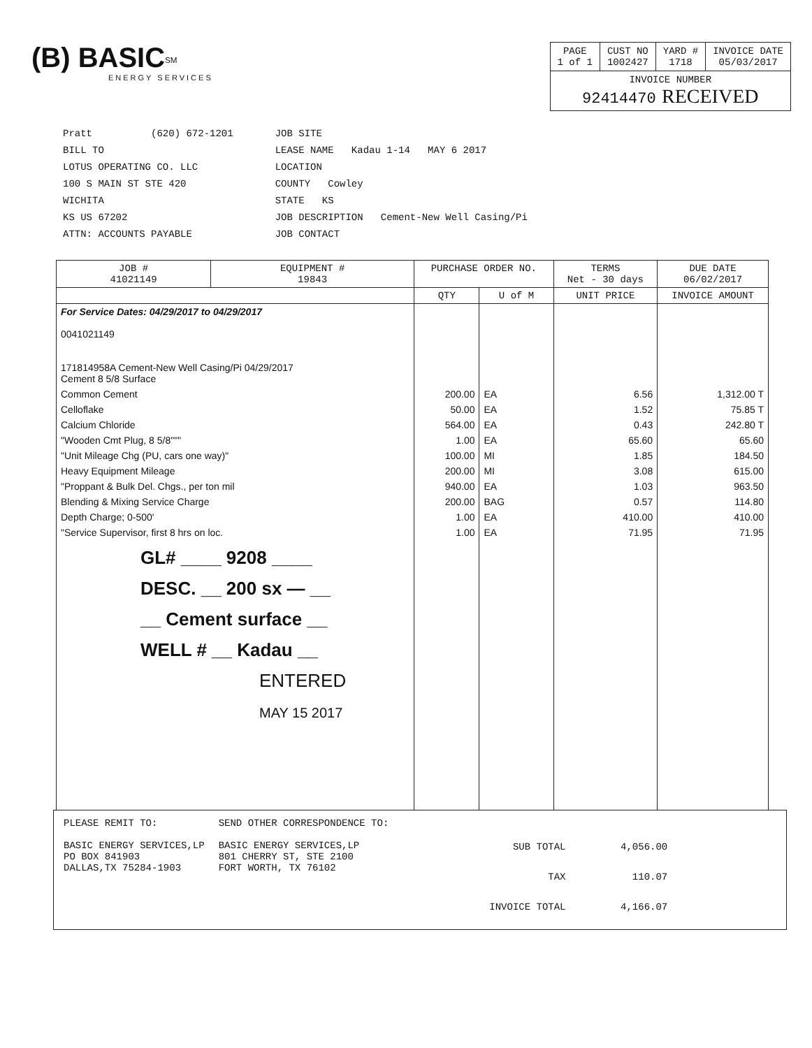(B) BASIC<sup>SM</sup>
ENERGY SERVICES
| PAGE 1 of 1 | CUST NO 1002427 | YARD # 1718 | INVOICE DATE 05/03/2017 |
| --- | --- | --- | --- |
| INVOICE NUMBER 92414470 RECEIVED | | | |
Pratt (620) 672-1201
BILL TO
LOTUS OPERATING CO. LLC
100 S MAIN ST STE 420
WICHITA
KS US 67202
ATTN: ACCOUNTS PAYABLE
JOB SITE
LEASE NAME Kadau 1-14 MAY 6 2017
LOCATION
COUNTY Cowley
STATE KS
JOB DESCRIPTION Cement-New Well Casing/Pi
JOB CONTACT
| JOB # 41021149 | EQUIPMENT # 19843 | PURCHASE ORDER NO. | | TERMS Net - 30 days | DUE DATE 06/02/2017 |
| --- | --- | --- | --- | --- | --- |
| | | QTY | U of M | UNIT PRICE | INVOICE AMOUNT |
| For Service Dates: 04/29/2017 to 04/29/2017 0041021149 171814958A Cement-New Well Casing/Pi 04/29/2017 Cement 8 5/8 Surface | | | | | |
| Common Cement | | 200.00 | EA | 6.56 | 1,312.00 T |
| Celloflake | | 50.00 | EA | 1.52 | 75.85 T |
| Calcium Chloride | | 564.00 | EA | 0.43 | 242.80 T |
| "Wooden Cmt Plug, 8 5/8""" | | 1.00 | EA | 65.60 | 65.60 |
| "Unit Mileage Chg (PU, cars one way)" | | 100.00 | MI | 1.85 | 184.50 |
| Heavy Equipment Mileage | | 200.00 | MI | 3.08 | 615.00 |
| "Proppant & Bulk Del. Chgs., per ton mil | | 940.00 | EA | 1.03 | 963.50 |
| Blending & Mixing Service Charge | | 200.00 | BAG | 0.57 | 114.80 |
| Depth Charge; 0-500' | | 1.00 | EA | 410.00 | 410.00 |
| "Service Supervisor, first 8 hrs on loc. | | 1.00 | EA | 71.95 | 71.95 |
| GL# ____ 9208 ____ DESC. __ 200 sx — __ __ Cement surface __ WELL # __ Kadau __ ENTERED MAY 15 2017 | | | | | |
PLEASE REMIT TO:
BASIC ENERGY SERVICES,LP
PO BOX 841903
DALLAS,TX 75284-1903
SEND OTHER CORRESPONDENCE TO:
BASIC ENERGY SERVICES,LP
801 CHERRY ST, STE 2100
FORT WORTH, TX 76102
| SUB TOTAL | 4,056.00 |
| TAX | 110.07 |
| INVOICE TOTAL | 4,166.07 |